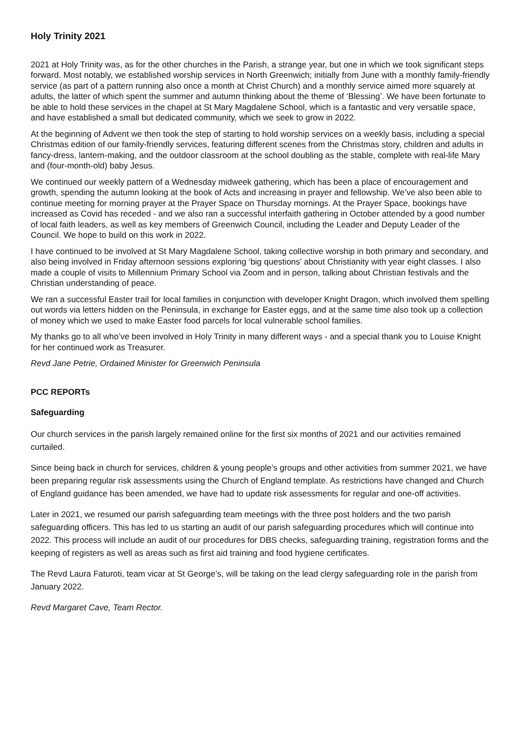Holy Trinity 2021
2021 at Holy Trinity was, as for the other churches in the Parish, a strange year, but one in which we took significant steps forward. Most notably, we established worship services in North Greenwich; initially from June with a monthly family-friendly service (as part of a pattern running also once a month at Christ Church) and a monthly service aimed more squarely at adults, the latter of which spent the summer and autumn thinking about the theme of ‘Blessing’. We have been fortunate to be able to hold these services in the chapel at St Mary Magdalene School, which is a fantastic and very versatile space, and have established a small but dedicated community, which we seek to grow in 2022.
At the beginning of Advent we then took the step of starting to hold worship services on a weekly basis, including a special Christmas edition of our family-friendly services, featuring different scenes from the Christmas story, children and adults in fancy-dress, lantern-making, and the outdoor classroom at the school doubling as the stable, complete with real-life Mary and (four-month-old) baby Jesus.
We continued our weekly pattern of a Wednesday midweek gathering, which has been a place of encouragement and growth, spending the autumn looking at the book of Acts and increasing in prayer and fellowship. We’ve also been able to continue meeting for morning prayer at the Prayer Space on Thursday mornings. At the Prayer Space, bookings have increased as Covid has receded - and we also ran a successful interfaith gathering in October attended by a good number of local faith leaders, as well as key members of Greenwich Council, including the Leader and Deputy Leader of the Council. We hope to build on this work in 2022.
I have continued to be involved at St Mary Magdalene School, taking collective worship in both primary and secondary, and also being involved in Friday afternoon sessions exploring ‘big questions’ about Christianity with year eight classes. I also made a couple of visits to Millennium Primary School via Zoom and in person, talking about Christian festivals and the Christian understanding of peace.
We ran a successful Easter trail for local families in conjunction with developer Knight Dragon, which involved them spelling out words via letters hidden on the Peninsula, in exchange for Easter eggs, and at the same time also took up a collection of money which we used to make Easter food parcels for local vulnerable school families.
My thanks go to all who’ve been involved in Holy Trinity in many different ways - and a special thank you to Louise Knight for her continued work as Treasurer.
Revd Jane Petrie, Ordained Minister for Greenwich Peninsula
PCC REPORTs
Safeguarding
Our church services in the parish largely remained online for the first six months of 2021 and our activities remained curtailed.
Since being back in church for services, children & young people’s groups and other activities from summer 2021, we have been preparing regular risk assessments using the Church of England template. As restrictions have changed and Church of England guidance has been amended, we have had to update risk assessments for regular and one-off activities.
Later in 2021, we resumed our parish safeguarding team meetings with the three post holders and the two parish safeguarding officers. This has led to us starting an audit of our parish safeguarding procedures which will continue into 2022. This process will include an audit of our procedures for DBS checks, safeguarding training, registration forms and the keeping of registers as well as areas such as first aid training and food hygiene certificates.
The Revd Laura Faturoti, team vicar at St George’s, will be taking on the lead clergy safeguarding role in the parish from January 2022.
Revd Margaret Cave, Team Rector.